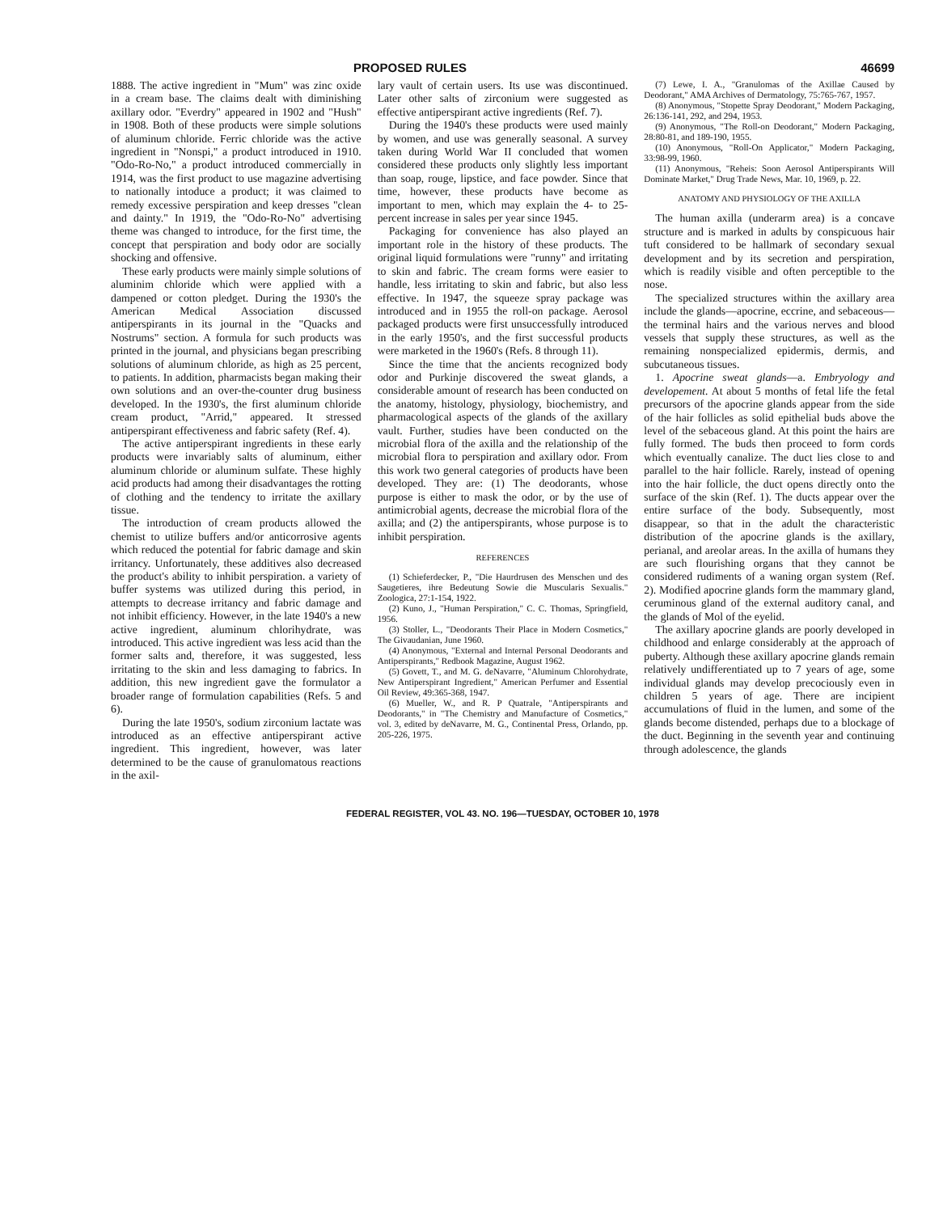PROPOSED RULES 46699
1888. The active ingredient in "Mum" was zinc oxide in a cream base. The claims dealt with diminishing axillary odor. "Everdry" appeared in 1902 and "Hush" in 1908. Both of these products were simple solutions of aluminum chloride. Ferric chloride was the active ingredient in "Nonspi," a product introduced in 1910. "Odo-Ro-No," a product introduced commercially in 1914, was the first product to use magazine advertising to nationally intoduce a product; it was claimed to remedy excessive perspiration and keep dresses "clean and dainty." In 1919, the "Odo-Ro-No" advertising theme was changed to introduce, for the first time, the concept that perspiration and body odor are socially shocking and offensive.
These early products were mainly simple solutions of aluminim chloride which were applied with a dampened or cotton pledget. During the 1930's the American Medical Association discussed antiperspirants in its journal in the "Quacks and Nostrums" section. A formula for such products was printed in the journal, and physicians began prescribing solutions of aluminum chloride, as high as 25 percent, to patients. In addition, pharmacists began making their own solutions and an over-the-counter drug business developed. In the 1930's, the first aluminum chloride cream product, "Arrid," appeared. It stressed antiperspirant effectiveness and fabric safety (Ref. 4).
The active antiperspirant ingredients in these early products were invariably salts of aluminum, either aluminum chloride or aluminum sulfate. These highly acid products had among their disadvantages the rotting of clothing and the tendency to irritate the axillary tissue.
The introduction of cream products allowed the chemist to utilize buffers and/or anticorrosive agents which reduced the potential for fabric damage and skin irritancy. Unfortunately, these additives also decreased the product's ability to inhibit perspiration. a variety of buffer systems was utilized during this period, in attempts to decrease irritancy and fabric damage and not inhibit efficiency. However, in the late 1940's a new active ingredient, aluminum chlorihydrate, was introduced. This active ingredient was less acid than the former salts and, therefore, it was suggested, less irritating to the skin and less damaging to fabrics. In addition, this new ingredient gave the formulator a broader range of formulation capabilities (Refs. 5 and 6).
During the late 1950's, sodium zirconium lactate was introduced as an effective antiperspirant active ingredient. This ingredient, however, was later determined to be the cause of granulomatous reactions in the axil-
lary vault of certain users. Its use was discontinued. Later other salts of zirconium were suggested as effective antiperspirant active ingredients (Ref. 7).
During the 1940's these products were used mainly by women, and use was generally seasonal. A survey taken during World War II concluded that women considered these products only slightly less important than soap, rouge, lipstice, and face powder. Since that time, however, these products have become as important to men, which may explain the 4- to 25-percent increase in sales per year since 1945.
Packaging for convenience has also played an important role in the history of these products. The original liquid formulations were "runny" and irritating to skin and fabric. The cream forms were easier to handle, less irritating to skin and fabric, but also less effective. In 1947, the squeeze spray package was introduced and in 1955 the roll-on package. Aerosol packaged products were first unsuccessfully introduced in the early 1950's, and the first successful products were marketed in the 1960's (Refs. 8 through 11).
Since the time that the ancients recognized body odor and Purkinje discovered the sweat glands, a considerable amount of research has been conducted on the anatomy, histology, physiology, biochemistry, and pharmacological aspects of the glands of the axillary vault. Further, studies have been conducted on the microbial flora of the axilla and the relationship of the microbial flora to perspiration and axillary odor. From this work two general categories of products have been developed. They are: (1) The deodorants, whose purpose is either to mask the odor, or by the use of antimicrobial agents, decrease the microbial flora of the axilla; and (2) the antiperspirants, whose purpose is to inhibit perspiration.
REFERENCES
(1) Schieferdecker, P., "Die Haurdrusen des Menschen und des Saugetieres, ihre Bedeutung Sowie die Muscularis Sexualis." Zoologica, 27:1-154, 1922.
(2) Kuno, J., "Human Perspiration," C. C. Thomas, Springfield, 1956.
(3) Stoller, L., "Deodorants Their Place in Modern Cosmetics," The Givaudanian, June 1960.
(4) Anonymous, "External and Internal Personal Deodorants and Antiperspirants," Redbook Magazine, August 1962.
(5) Govett, T., and M. G. deNavarre, "Aluminum Chlorohydrate, New Antiperspirant Ingredient," American Perfumer and Essential Oil Review, 49:365-368, 1947.
(6) Mueller, W., and R. P Quatrale, "Antiperspirants and Deodorants," in "The Chemistry and Manufacture of Cosmetics," vol. 3, edited by deNavarre, M. G., Continental Press, Orlando, pp. 205-226, 1975.
(7) Lewe, I. A., "Granulomas of the Axillae Caused by Deodorant," AMA Archives of Dermatology, 75:765-767, 1957.
(8) Anonymous, "Stopette Spray Deodorant," Modern Packaging, 26:136-141, 292, and 294, 1953.
(9) Anonymous, "The Roll-on Deodorant," Modern Packaging, 28:80-81, and 189-190, 1955.
(10) Anonymous, "Roll-On Applicator," Modern Packaging, 33:98-99, 1960.
(11) Anonymous, "Reheis: Soon Aerosol Antiperspirants Will Dominate Market," Drug Trade News, Mar. 10, 1969, p. 22.
ANATOMY AND PHYSIOLOGY OF THE AXILLA
The human axilla (underarm area) is a concave structure and is marked in adults by conspicuous hair tuft considered to be hallmark of secondary sexual development and by its secretion and perspiration, which is readily visible and often perceptible to the nose.
The specialized structures within the axillary area include the glands—apocrine, eccrine, and sebaceous—the terminal hairs and the various nerves and blood vessels that supply these structures, as well as the remaining nonspecialized epidermis, dermis, and subcutaneous tissues.
1. Apocrine sweat glands—a. Embryology and developement. At about 5 months of fetal life the fetal precursors of the apocrine glands appear from the side of the hair follicles as solid epithelial buds above the level of the sebaceous gland. At this point the hairs are fully formed. The buds then proceed to form cords which eventually canalize. The duct lies close to and parallel to the hair follicle. Rarely, instead of opening into the hair follicle, the duct opens directly onto the surface of the skin (Ref. 1). The ducts appear over the entire surface of the body. Subsequently, most disappear, so that in the adult the characteristic distribution of the apocrine glands is the axillary, perianal, and areolar areas. In the axilla of humans they are such flourishing organs that they cannot be considered rudiments of a waning organ system (Ref. 2). Modified apocrine glands form the mammary gland, ceruminous gland of the external auditory canal, and the glands of Mol of the eyelid.
The axillary apocrine glands are poorly developed in childhood and enlarge considerably at the approach of puberty. Although these axillary apocrine glands remain relatively undifferentiated up to 7 years of age, some individual glands may develop precociously even in children 5 years of age. There are incipient accumulations of fluid in the lumen, and some of the glands become distended, perhaps due to a blockage of the duct. Beginning in the seventh year and continuing through adolescence, the glands
FEDERAL REGISTER, VOL 43. NO. 196—TUESDAY, OCTOBER 10, 1978